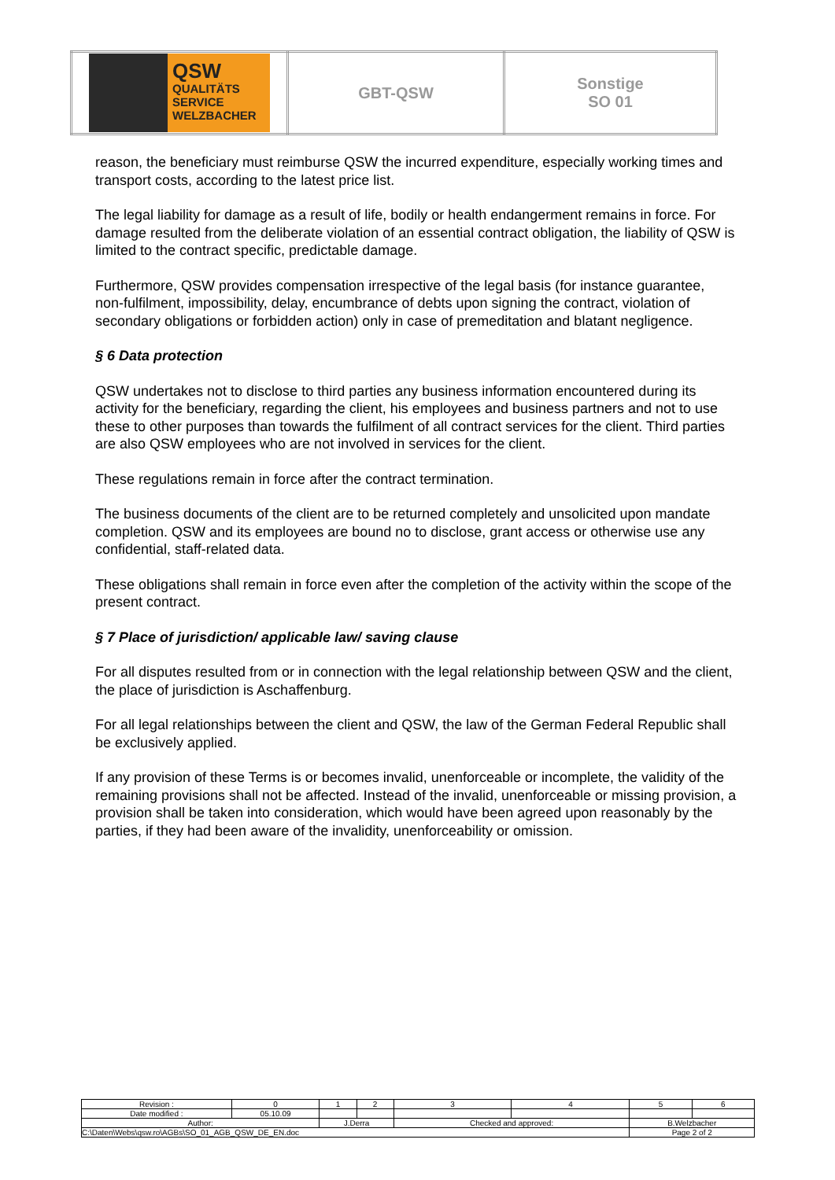| QSW QUALITÄTS SERVICE WELZBACHER | GBT-QSW | Sonstige SO 01 |
reason, the beneficiary must reimburse QSW the incurred expenditure, especially working times and transport costs, according to the latest price list.
The legal liability for damage as a result of life, bodily or health endangerment remains in force. For damage resulted from the deliberate violation of an essential contract obligation, the liability of QSW is limited to the contract specific, predictable damage.
Furthermore, QSW provides compensation irrespective of the legal basis (for instance guarantee, non-fulfilment, impossibility, delay, encumbrance of debts upon signing the contract, violation of secondary obligations or forbidden action) only in case of premeditation and blatant negligence.
§ 6 Data protection
QSW undertakes not to disclose to third parties any business information encountered during its activity for the beneficiary, regarding the client, his employees and business partners and not to use these to other purposes than towards the fulfilment of all contract services for the client. Third parties are also QSW employees who are not involved in services for the client.
These regulations remain in force after the contract termination.
The business documents of the client are to be returned completely and unsolicited upon mandate completion. QSW and its employees are bound no to disclose, grant access or otherwise use any confidential, staff-related data.
These obligations shall remain in force even after the completion of the activity within the scope of the present contract.
§ 7 Place of jurisdiction/ applicable law/ saving clause
For all disputes resulted from or in connection with the legal relationship between QSW and the client, the place of jurisdiction is Aschaffenburg.
For all legal relationships between the client and QSW, the law of the German Federal Republic shall be exclusively applied.
If any provision of these Terms is or becomes invalid, unenforceable or incomplete, the validity of the remaining provisions shall not be affected. Instead of the invalid, unenforceable or missing provision, a provision shall be taken into consideration, which would have been agreed upon reasonably by the parties, if they had been aware of the invalidity, unenforceability or omission.
| Revision : | 0 | 1 | 2 | 3 | 4 | 5 | 6 |
| Date modified : | 05.10.09 | | | | | | |
| Author: | | J.Derra | | Checked and approved: | | B.Welzbacher | |
| C:\Daten\Webs\qsw.ro\AGBs\SO_01_AGB_QSW_DE_EN.doc | | | | | | Page 2 of 2 | |